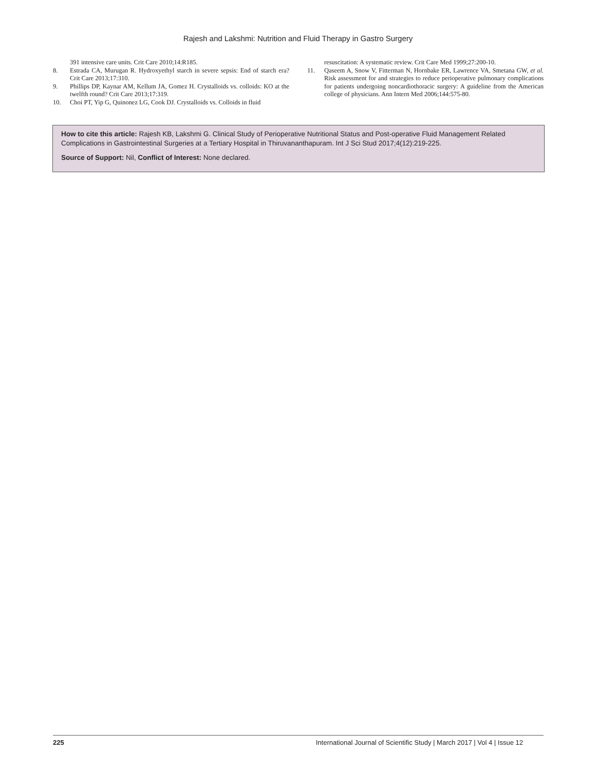Rajesh and Lakshmi: Nutrition and Fluid Therapy in Gastro Surgery
391 intensive care units. Crit Care 2010;14:R185.
8. Estrada CA, Murugan R. Hydroxyethyl starch in severe sepsis: End of starch era? Crit Care 2013;17:310.
9. Phillips DP, Kaynar AM, Kellum JA, Gomez H. Crystalloids vs. colloids: KO at the twelfth round? Crit Care 2013;17:319.
10. Choi PT, Yip G, Quinonez LG, Cook DJ. Crystalloids vs. Colloids in fluid
resuscitation: A systematic review. Crit Care Med 1999;27:200-10.
11. Qaseem A, Snow V, Fitterman N, Hornbake ER, Lawrence VA, Smetana GW, et al. Risk assessment for and strategies to reduce perioperative pulmonary complications for patients undergoing noncardiothoracic surgery: A guideline from the American college of physicians. Ann Intern Med 2006;144:575-80.
How to cite this article: Rajesh KB, Lakshmi G. Clinical Study of Perioperative Nutritional Status and Post-operative Fluid Management Related Complications in Gastrointestinal Surgeries at a Tertiary Hospital in Thiruvananthapuram. Int J Sci Stud 2017;4(12):219-225.
Source of Support: Nil, Conflict of Interest: None declared.
225 International Journal of Scientific Study | March 2017 | Vol 4 | Issue 12